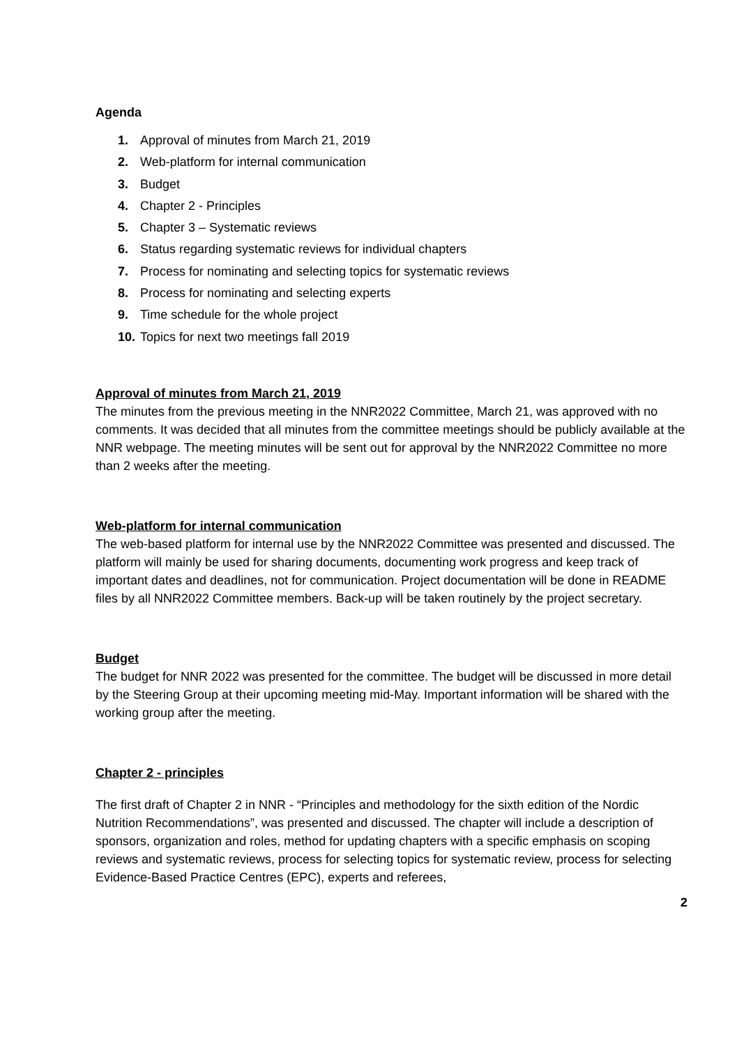Agenda
1. Approval of minutes from March 21, 2019
2. Web-platform for internal communication
3. Budget
4. Chapter 2 - Principles
5. Chapter 3 – Systematic reviews
6. Status regarding systematic reviews for individual chapters
7. Process for nominating and selecting topics for systematic reviews
8. Process for nominating and selecting experts
9. Time schedule for the whole project
10. Topics for next two meetings fall 2019
Approval of minutes from March 21, 2019
The minutes from the previous meeting in the NNR2022 Committee, March 21, was approved with no comments. It was decided that all minutes from the committee meetings should be publicly available at the NNR webpage. The meeting minutes will be sent out for approval by the NNR2022 Committee no more than 2 weeks after the meeting.
Web-platform for internal communication
The web-based platform for internal use by the NNR2022 Committee was presented and discussed. The platform will mainly be used for sharing documents, documenting work progress and keep track of important dates and deadlines, not for communication. Project documentation will be done in README files by all NNR2022 Committee members. Back-up will be taken routinely by the project secretary.
Budget
The budget for NNR 2022 was presented for the committee. The budget will be discussed in more detail by the Steering Group at their upcoming meeting mid-May. Important information will be shared with the working group after the meeting.
Chapter 2 - principles
The first draft of Chapter 2 in NNR - “Principles and methodology for the sixth edition of the Nordic Nutrition Recommendations”, was presented and discussed. The chapter will include a description of sponsors, organization and roles, method for updating chapters with a specific emphasis on scoping reviews and systematic reviews, process for selecting topics for systematic review, process for selecting Evidence-Based Practice Centres (EPC), experts and referees,
2